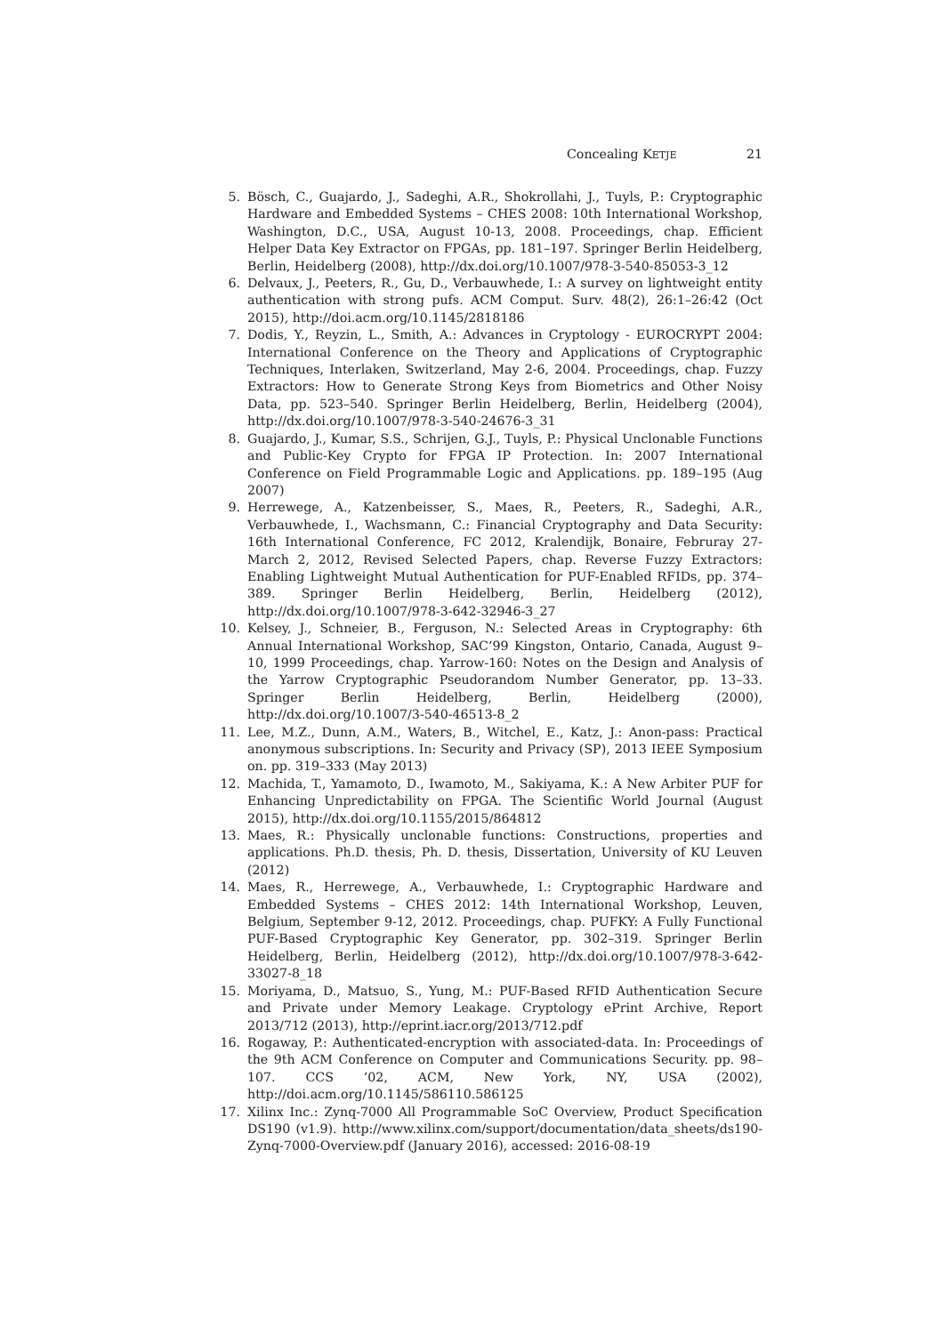Concealing KETJE 21
5. Bösch, C., Guajardo, J., Sadeghi, A.R., Shokrollahi, J., Tuyls, P.: Cryptographic Hardware and Embedded Systems – CHES 2008: 10th International Workshop, Washington, D.C., USA, August 10-13, 2008. Proceedings, chap. Efficient Helper Data Key Extractor on FPGAs, pp. 181–197. Springer Berlin Heidelberg, Berlin, Heidelberg (2008), http://dx.doi.org/10.1007/978-3-540-85053-3_12
6. Delvaux, J., Peeters, R., Gu, D., Verbauwhede, I.: A survey on lightweight entity authentication with strong pufs. ACM Comput. Surv. 48(2), 26:1–26:42 (Oct 2015), http://doi.acm.org/10.1145/2818186
7. Dodis, Y., Reyzin, L., Smith, A.: Advances in Cryptology - EUROCRYPT 2004: International Conference on the Theory and Applications of Cryptographic Techniques, Interlaken, Switzerland, May 2-6, 2004. Proceedings, chap. Fuzzy Extractors: How to Generate Strong Keys from Biometrics and Other Noisy Data, pp. 523–540. Springer Berlin Heidelberg, Berlin, Heidelberg (2004), http://dx.doi.org/10.1007/978-3-540-24676-3_31
8. Guajardo, J., Kumar, S.S., Schrijen, G.J., Tuyls, P.: Physical Unclonable Functions and Public-Key Crypto for FPGA IP Protection. In: 2007 International Conference on Field Programmable Logic and Applications. pp. 189–195 (Aug 2007)
9. Herrewege, A., Katzenbeisser, S., Maes, R., Peeters, R., Sadeghi, A.R., Verbauwhede, I., Wachsmann, C.: Financial Cryptography and Data Security: 16th International Conference, FC 2012, Kralendijk, Bonaire, Februray 27-March 2, 2012, Revised Selected Papers, chap. Reverse Fuzzy Extractors: Enabling Lightweight Mutual Authentication for PUF-Enabled RFIDs, pp. 374–389. Springer Berlin Heidelberg, Berlin, Heidelberg (2012), http://dx.doi.org/10.1007/978-3-642-32946-3_27
10. Kelsey, J., Schneier, B., Ferguson, N.: Selected Areas in Cryptography: 6th Annual International Workshop, SAC’99 Kingston, Ontario, Canada, August 9–10, 1999 Proceedings, chap. Yarrow-160: Notes on the Design and Analysis of the Yarrow Cryptographic Pseudorandom Number Generator, pp. 13–33. Springer Berlin Heidelberg, Berlin, Heidelberg (2000), http://dx.doi.org/10.1007/3-540-46513-8_2
11. Lee, M.Z., Dunn, A.M., Waters, B., Witchel, E., Katz, J.: Anon-pass: Practical anonymous subscriptions. In: Security and Privacy (SP), 2013 IEEE Symposium on. pp. 319–333 (May 2013)
12. Machida, T., Yamamoto, D., Iwamoto, M., Sakiyama, K.: A New Arbiter PUF for Enhancing Unpredictability on FPGA. The Scientific World Journal (August 2015), http://dx.doi.org/10.1155/2015/864812
13. Maes, R.: Physically unclonable functions: Constructions, properties and applications. Ph.D. thesis, Ph. D. thesis, Dissertation, University of KU Leuven (2012)
14. Maes, R., Herrewege, A., Verbauwhede, I.: Cryptographic Hardware and Embedded Systems – CHES 2012: 14th International Workshop, Leuven, Belgium, September 9-12, 2012. Proceedings, chap. PUFKY: A Fully Functional PUF-Based Cryptographic Key Generator, pp. 302–319. Springer Berlin Heidelberg, Berlin, Heidelberg (2012), http://dx.doi.org/10.1007/978-3-642-33027-8_18
15. Moriyama, D., Matsuo, S., Yung, M.: PUF-Based RFID Authentication Secure and Private under Memory Leakage. Cryptology ePrint Archive, Report 2013/712 (2013), http://eprint.iacr.org/2013/712.pdf
16. Rogaway, P.: Authenticated-encryption with associated-data. In: Proceedings of the 9th ACM Conference on Computer and Communications Security. pp. 98–107. CCS ’02, ACM, New York, NY, USA (2002), http://doi.acm.org/10.1145/586110.586125
17. Xilinx Inc.: Zynq-7000 All Programmable SoC Overview, Product Specification DS190 (v1.9). http://www.xilinx.com/support/documentation/data_sheets/ds190-Zynq-7000-Overview.pdf (January 2016), accessed: 2016-08-19